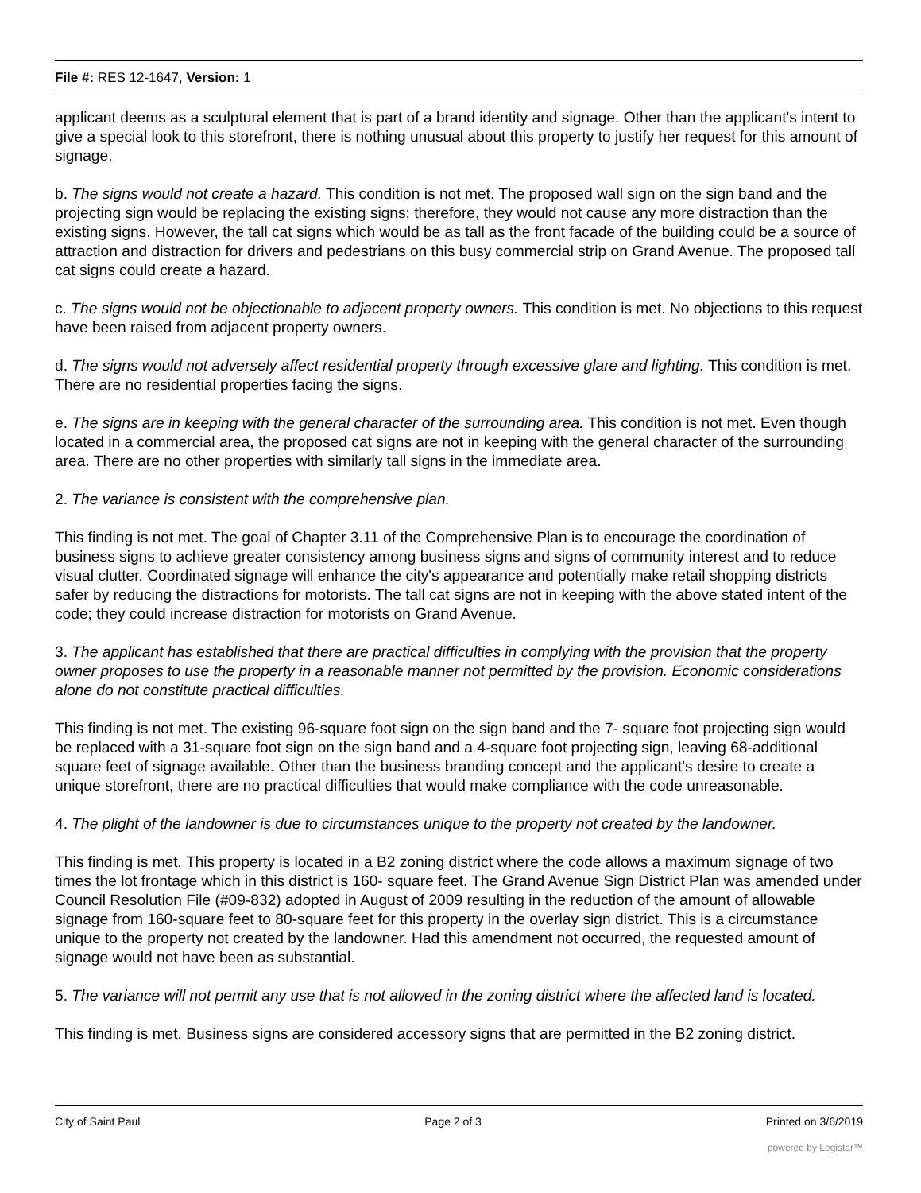File #: RES 12-1647, Version: 1
applicant deems as a sculptural element that is part of a brand identity and signage. Other than the applicant's intent to give a special look to this storefront, there is nothing unusual about this property to justify her request for this amount of signage.
b. The signs would not create a hazard. This condition is not met. The proposed wall sign on the sign band and the projecting sign would be replacing the existing signs; therefore, they would not cause any more distraction than the existing signs. However, the tall cat signs which would be as tall as the front facade of the building could be a source of attraction and distraction for drivers and pedestrians on this busy commercial strip on Grand Avenue. The proposed tall cat signs could create a hazard.
c. The signs would not be objectionable to adjacent property owners. This condition is met. No objections to this request have been raised from adjacent property owners.
d. The signs would not adversely affect residential property through excessive glare and lighting. This condition is met. There are no residential properties facing the signs.
e. The signs are in keeping with the general character of the surrounding area. This condition is not met. Even though located in a commercial area, the proposed cat signs are not in keeping with the general character of the surrounding area. There are no other properties with similarly tall signs in the immediate area.
2. The variance is consistent with the comprehensive plan.
This finding is not met. The goal of Chapter 3.11 of the Comprehensive Plan is to encourage the coordination of business signs to achieve greater consistency among business signs and signs of community interest and to reduce visual clutter. Coordinated signage will enhance the city's appearance and potentially make retail shopping districts safer by reducing the distractions for motorists. The tall cat signs are not in keeping with the above stated intent of the code; they could increase distraction for motorists on Grand Avenue.
3. The applicant has established that there are practical difficulties in complying with the provision that the property owner proposes to use the property in a reasonable manner not permitted by the provision. Economic considerations alone do not constitute practical difficulties.
This finding is not met. The existing 96-square foot sign on the sign band and the 7- square foot projecting sign would be replaced with a 31-square foot sign on the sign band and a 4-square foot projecting sign, leaving 68-additional square feet of signage available. Other than the business branding concept and the applicant's desire to create a unique storefront, there are no practical difficulties that would make compliance with the code unreasonable.
4. The plight of the landowner is due to circumstances unique to the property not created by the landowner.
This finding is met. This property is located in a B2 zoning district where the code allows a maximum signage of two times the lot frontage which in this district is 160- square feet. The Grand Avenue Sign District Plan was amended under Council Resolution File (#09-832) adopted in August of 2009 resulting in the reduction of the amount of allowable signage from 160-square feet to 80-square feet for this property in the overlay sign district. This is a circumstance unique to the property not created by the landowner. Had this amendment not occurred, the requested amount of signage would not have been as substantial.
5. The variance will not permit any use that is not allowed in the zoning district where the affected land is located.
This finding is met. Business signs are considered accessory signs that are permitted in the B2 zoning district.
City of Saint Paul Page 2 of 3 Printed on 3/6/2019
powered by Legistar™